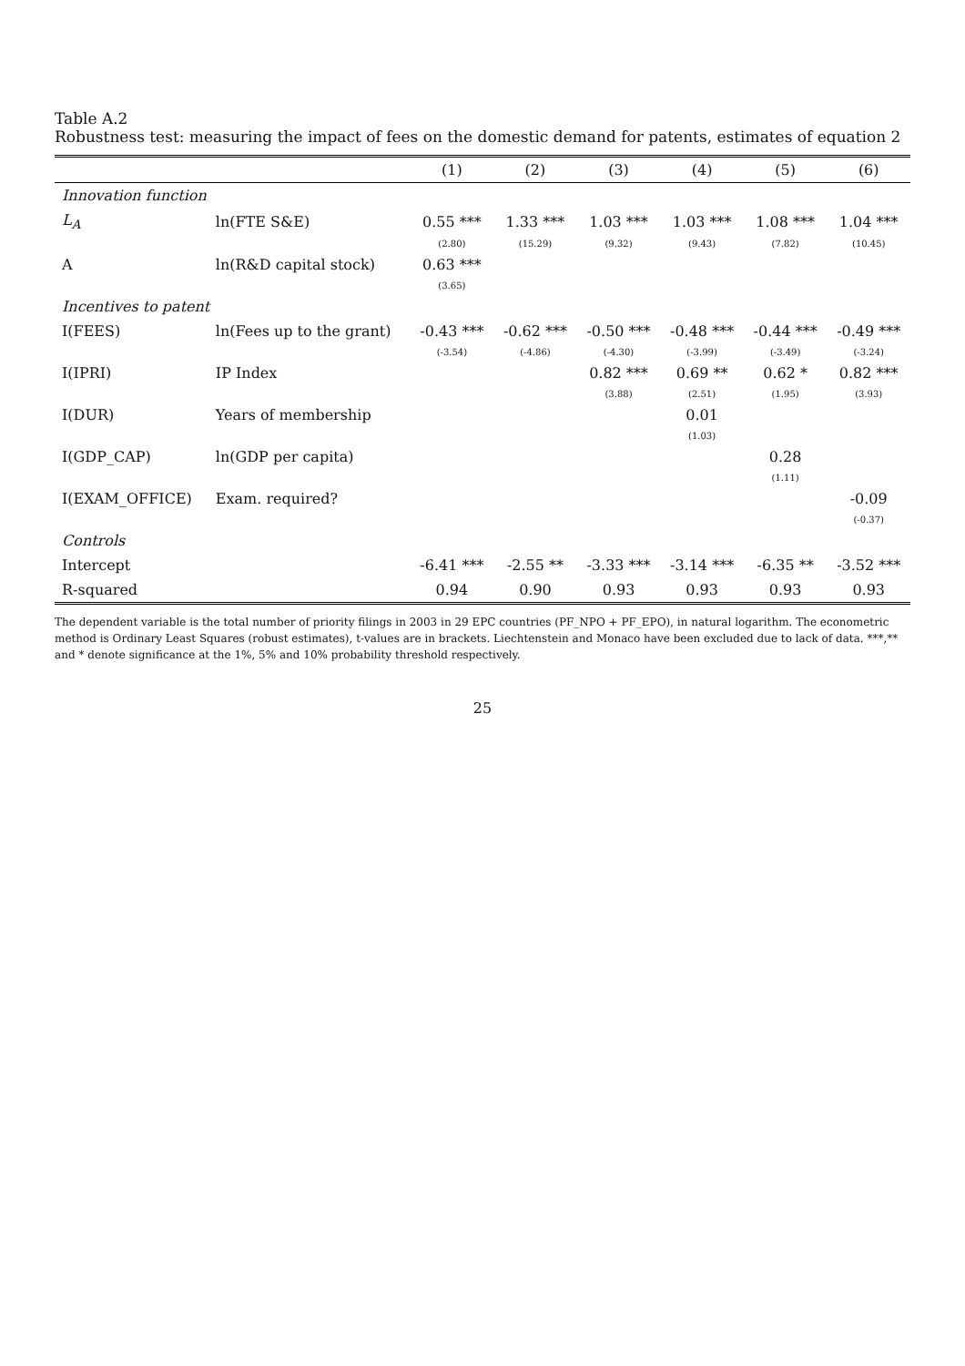Table A.2
Robustness test: measuring the impact of fees on the domestic demand for patents, estimates of equation 2
| | | (1) | (2) | (3) | (4) | (5) | (6) |
| --- | --- | --- | --- | --- | --- | --- | --- |
| Innovation function | | | | | | | |
| L<sub>A</sub> | ln(FTE S&E) | 0.55 *** | 1.33 *** | 1.03 *** | 1.03 *** | 1.08 *** | 1.04 *** |
| | | (2.80) | (15.29) | (9.32) | (9.43) | (7.82) | (10.45) |
| A | ln(R&D capital stock) | 0.63 *** | | | | | |
| | | (3.65) | | | | | |
| Incentives to patent | | | | | | | |
| I(FEES) | ln(Fees up to the grant) | -0.43 *** | -0.62 *** | -0.50 *** | -0.48 *** | -0.44 *** | -0.49 *** |
| | | (-3.54) | (-4.86) | (-4.30) | (-3.99) | (-3.49) | (-3.24) |
| I(IPRI) | IP Index | | | 0.82 *** | 0.69 ** | 0.62 * | 0.82 *** |
| | | | | (3.88) | (2.51) | (1.95) | (3.93) |
| I(DUR) | Years of membership | | | | 0.01 | | |
| | | | | | (1.03) | | |
| I(GDP_CAP) | ln(GDP per capita) | | | | | 0.28 | |
| | | | | | | (1.11) | |
| I(EXAM_OFFICE) | Exam. required? | | | | | | -0.09 |
| | | | | | | | (-0.37) |
| Controls | | | | | | | |
| Intercept | | -6.41 *** | -2.55 ** | -3.33 *** | -3.14 *** | -6.35 ** | -3.52 *** |
| R-squared | | 0.94 | 0.90 | 0.93 | 0.93 | 0.93 | 0.93 |
The dependent variable is the total number of priority filings in 2003 in 29 EPC countries (PF_NPO + PF_EPO), in natural logarithm. The econometric method is Ordinary Least Squares (robust estimates), t-values are in brackets. Liechtenstein and Monaco have been excluded due to lack of data. ***,** and * denote significance at the 1%, 5% and 10% probability threshold respectively.
25